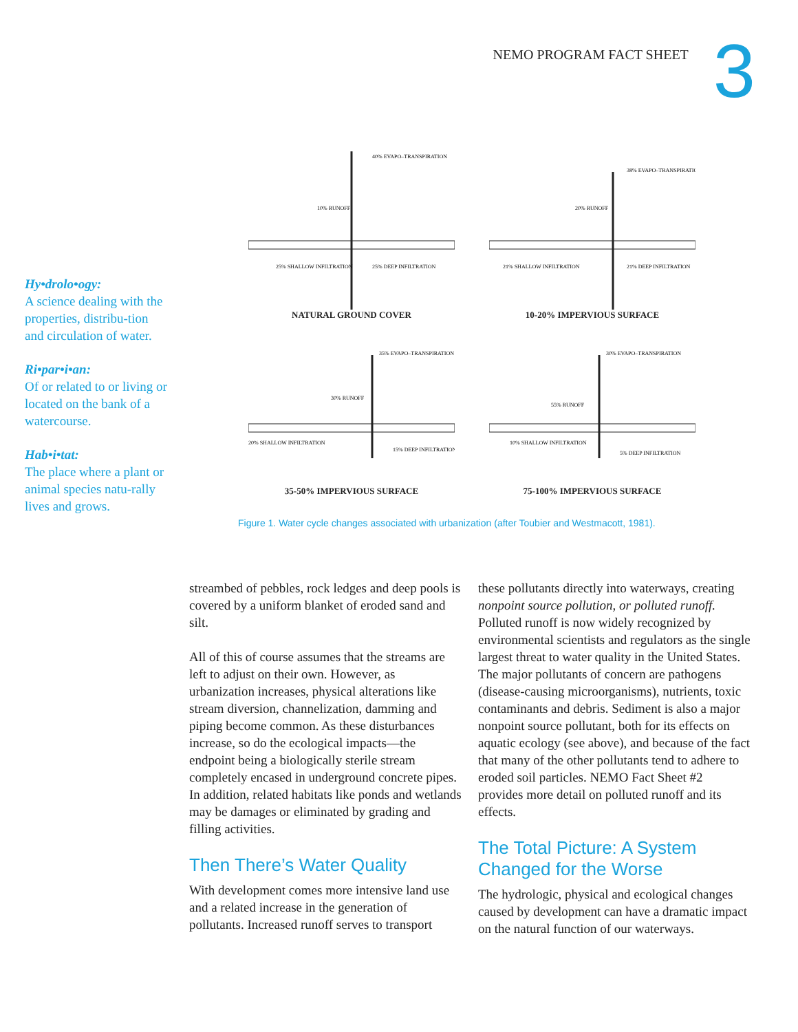NEMO PROGRAM FACT SHEET 3
Hy•drolo•ogy:
A science dealing with the properties, distribu-tion and circulation of water.
Ri•par•i•an:
Of or related to or living or located on the bank of a watercourse.
Hab•i•tat:
The place where a plant or animal species natu-rally lives and grows.
40% EVAPO–TRANSPIRATION
10% RUNOFF
25% SHALLOW INFILTRATION
25% DEEP INFILTRATION
NATURAL GROUND COVER
38% EVAPO–TRANSPIRATION
20% RUNOFF
21% SHALLOW INFILTRATION
21% DEEP INFILTRATION
10-20% IMPERVIOUS SURFACE
35% EVAPO–TRANSPIRATION
30% RUNOFF
20% SHALLOW INFILTRATION
15% DEEP INFILTRATION
35-50% IMPERVIOUS SURFACE
30% EVAPO–TRANSPIRATION
55% RUNOFF
10% SHALLOW INFILTRATION
5% DEEP INFILTRATION
75-100% IMPERVIOUS SURFACE
Figure 1. Water cycle changes associated with urbanization (after Toubier and Westmacott, 1981).
streambed of pebbles, rock ledges and deep pools is covered by a uniform blanket of eroded sand and silt.
All of this of course assumes that the streams are left to adjust on their own. However, as urbanization increases, physical alterations like stream diversion, channelization, damming and piping become common. As these disturbances increase, so do the ecological impacts—the endpoint being a biologically sterile stream completely encased in underground concrete pipes. In addition, related habitats like ponds and wetlands may be damages or eliminated by grading and filling activities.
Then There’s Water Quality
With development comes more intensive land use and a related increase in the generation of pollutants. Increased runoff serves to transport
these pollutants directly into waterways, creating nonpoint source pollution, or polluted runoff. Polluted runoff is now widely recognized by environmental scientists and regulators as the single largest threat to water quality in the United States. The major pollutants of concern are pathogens (disease-causing microorganisms), nutrients, toxic contaminants and debris. Sediment is also a major nonpoint source pollutant, both for its effects on aquatic ecology (see above), and because of the fact that many of the other pollutants tend to adhere to eroded soil particles. NEMO Fact Sheet #2 provides more detail on polluted runoff and its effects.
The Total Picture: A System Changed for the Worse
The hydrologic, physical and ecological changes caused by development can have a dramatic impact on the natural function of our waterways.